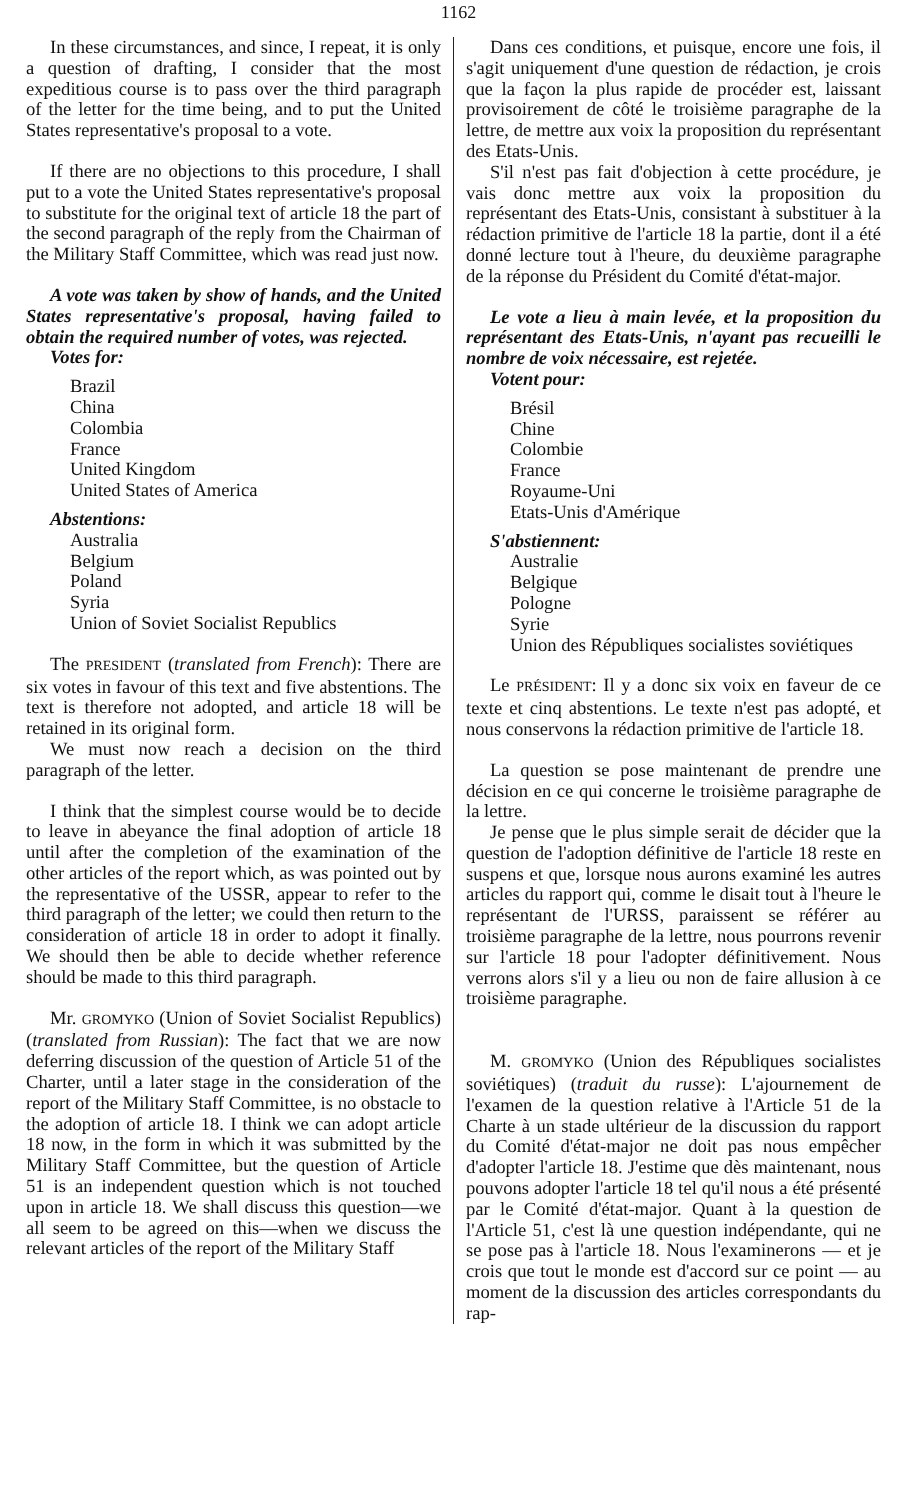1162
In these circumstances, and since, I repeat, it is only a question of drafting, I consider that the most expeditious course is to pass over the third paragraph of the letter for the time being, and to put the United States representative's proposal to a vote.
If there are no objections to this procedure, I shall put to a vote the United States representative's proposal to substitute for the original text of article 18 the part of the second paragraph of the reply from the Chairman of the Military Staff Committee, which was read just now.
A vote was taken by show of hands, and the United States representative's proposal, having failed to obtain the required number of votes, was rejected.
Votes for:
Brazil
China
Colombia
France
United Kingdom
United States of America
Abstentions:
Australia
Belgium
Poland
Syria
Union of Soviet Socialist Republics
The PRESIDENT (translated from French): There are six votes in favour of this text and five abstentions. The text is therefore not adopted, and article 18 will be retained in its original form.
We must now reach a decision on the third paragraph of the letter.
I think that the simplest course would be to decide to leave in abeyance the final adoption of article 18 until after the completion of the examination of the other articles of the report which, as was pointed out by the representative of the USSR, appear to refer to the third paragraph of the letter; we could then return to the consideration of article 18 in order to adopt it finally. We should then be able to decide whether reference should be made to this third paragraph.
Mr. GROMYKO (Union of Soviet Socialist Republics) (translated from Russian): The fact that we are now deferring discussion of the question of Article 51 of the Charter, until a later stage in the consideration of the report of the Military Staff Committee, is no obstacle to the adoption of article 18. I think we can adopt article 18 now, in the form in which it was submitted by the Military Staff Committee, but the question of Article 51 is an independent question which is not touched upon in article 18. We shall discuss this question—we all seem to be agreed on this—when we discuss the relevant articles of the report of the Military Staff
Dans ces conditions, et puisque, encore une fois, il s'agit uniquement d'une question de rédaction, je crois que la façon la plus rapide de procéder est, laissant provisoirement de côté le troisième paragraphe de la lettre, de mettre aux voix la proposition du représentant des Etats-Unis.
S'il n'est pas fait d'objection à cette procédure, je vais donc mettre aux voix la proposition du représentant des Etats-Unis, consistant à substituer à la rédaction primitive de l'article 18 la partie, dont il a été donné lecture tout à l'heure, du deuxième paragraphe de la réponse du Président du Comité d'état-major.
Le vote a lieu à main levée, et la proposition du représentant des Etats-Unis, n'ayant pas recueilli le nombre de voix nécessaire, est rejetée.
Votent pour:
Brésil
Chine
Colombie
France
Royaume-Uni
Etats-Unis d'Amérique
S'abstiennent:
Australie
Belgique
Pologne
Syrie
Union des Républiques socialistes soviétiques
Le PRÉSIDENT: Il y a donc six voix en faveur de ce texte et cinq abstentions. Le texte n'est pas adopté, et nous conservons la rédaction primitive de l'article 18.
La question se pose maintenant de prendre une décision en ce qui concerne le troisième paragraphe de la lettre.
Je pense que le plus simple serait de décider que la question de l'adoption définitive de l'article 18 reste en suspens et que, lorsque nous aurons examiné les autres articles du rapport qui, comme le disait tout à l'heure le représentant de l'URSS, paraissent se référer au troisième paragraphe de la lettre, nous pourrons revenir sur l'article 18 pour l'adopter définitivement. Nous verrons alors s'il y a lieu ou non de faire allusion à ce troisième paragraphe.
M. GROMYKO (Union des Républiques socialistes soviétiques) (traduit du russe): L'ajournement de l'examen de la question relative à l'Article 51 de la Charte à un stade ultérieur de la discussion du rapport du Comité d'état-major ne doit pas nous empêcher d'adopter l'article 18. J'estime que dès maintenant, nous pouvons adopter l'article 18 tel qu'il nous a été présenté par le Comité d'état-major. Quant à la question de l'Article 51, c'est là une question indépendante, qui ne se pose pas à l'article 18. Nous l'examinerons — et je crois que tout le monde est d'accord sur ce point — au moment de la discussion des articles correspondants du rap-